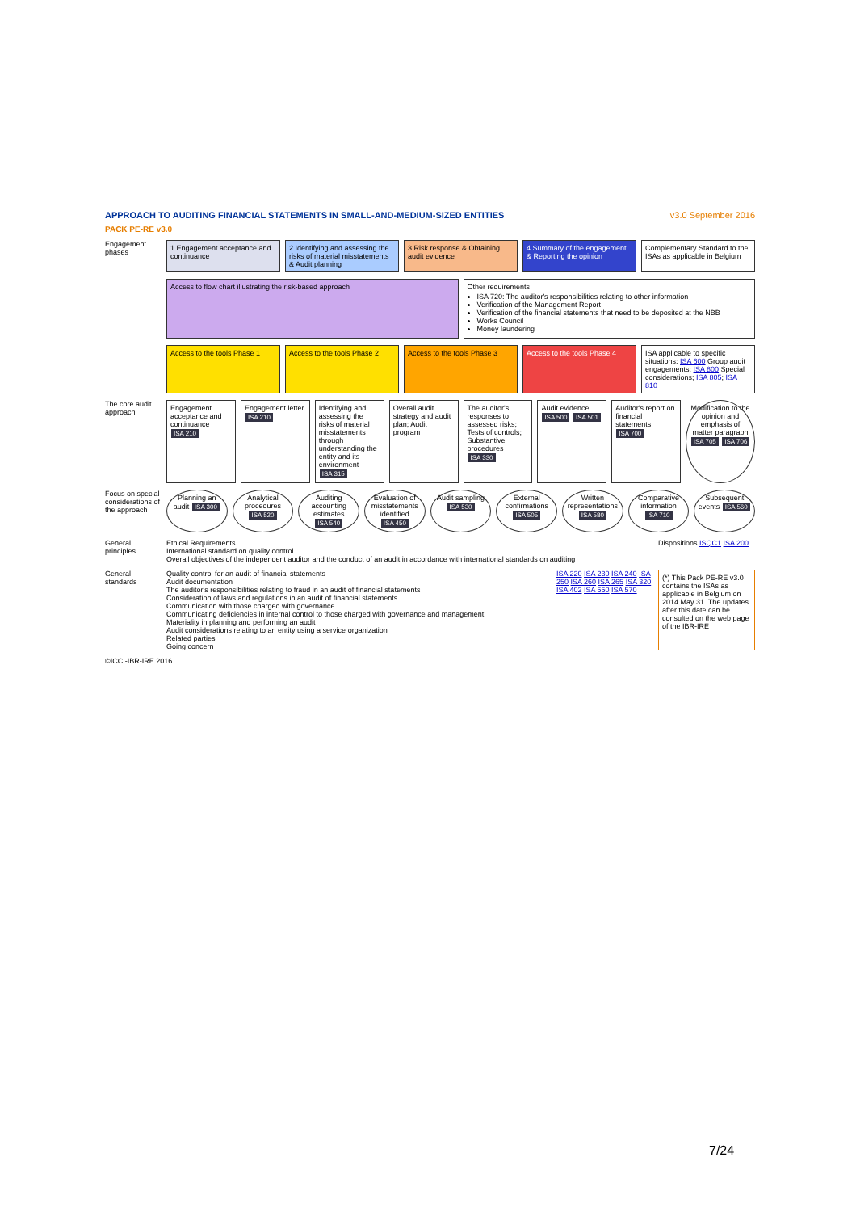APPROACH TO AUDITING FINANCIAL STATEMENTS IN SMALL-AND-MEDIUM-SIZED ENTITIES v3.0 September 2016
PACK PE-RE v3.0
Engagement phases
1 Engagement acceptance and continuance
2 Identifying and assessing the risks of material misstatements & Audit planning
3 Risk response & Obtaining audit evidence
4 Summary of the engagement & Reporting the opinion
Complementary Standard to the ISAs as applicable in Belgium
Access to flow chart illustrating the risk-based approach
Other requirements
ISA 720: The auditor's responsibilities relating to other information
Verification of the Management Report
Verification of the financial statements that need to be deposited at the NBB
Works Council
Money laundering
Access to the tools Phase 1 Access to the tools Phase 2 Access to the tools Phase 3 Access to the tools Phase 4 ISA applicable to specific situations: ISA 600 Group audit engagements; ISA 800 Special considerations; ISA 805; ISA 810
The core audit approach
Engagement acceptance and continuance ISA 210
Engagement letter ISA 210 Identifying and assessing the risks of material misstatements through understanding the entity and its environment ISA 315
Overall audit strategy and audit plan; Audit program
The auditor's responses to assessed risks; Tests of controls; Substantive procedures ISA 330
Audit evidence ISA 500 ISA 501 Auditor's report on financial statements ISA 700
Modification to the opinion and emphasis of matter paragraph ISA 705 ISA 706
Focus on special considerations of the approach
Planning an audit ISA 300 Analytical procedures ISA 520 Auditing accounting estimates ISA 540
Evaluation of misstatements identified ISA 450
Audit sampling ISA 530 External confirmations ISA 505 Written representations ISA 580
Comparative information ISA 710
Subsequent events ISA 560
General principles
Ethical Requirements
International standard on quality control
Overall objectives of the independent auditor and the conduct of an audit in accordance with international standards on auditing
Dispositions ISQC1 ISA 200
General standards
Quality control for an audit of financial statements
Audit documentation
The auditor's responsibilities relating to fraud in an audit of financial statements
Consideration of laws and regulations in an audit of financial statements
Communication with those charged with governance
Communicating deficiencies in internal control to those charged with governance and management
Materiality in planning and performing an audit
Audit considerations relating to an entity using a service organization
Related parties
Going concern
ISA 220 ISA 230 ISA 240 ISA 250 ISA 260 ISA 265 ISA 320 ISA 402 ISA 550 ISA 570
(*) This Pack PE-RE v3.0 contains the ISAs as applicable in Belgium on 2014 May 31. The updates after this date can be consulted on the web page of the IBR-IRE
©ICCI-IBR-IRE 2016
7/24